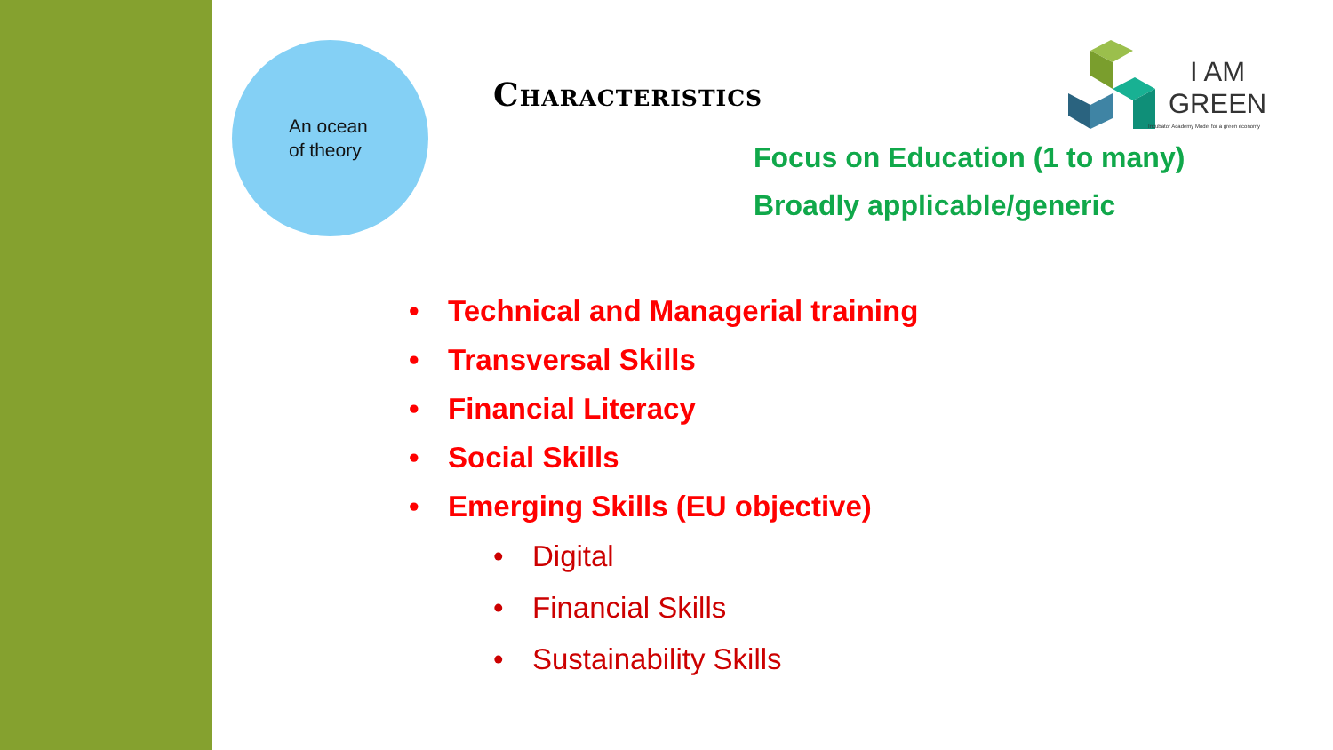An ocean
of theory
Characteristics
I AM
GREEN
Incubator Academy Model for a green economy
Focus on Education (1 to many)
Broadly applicable/generic
• Technical and Managerial training
• Transversal Skills
• Financial Literacy
• Social Skills
• Emerging Skills (EU objective)
• Digital
• Financial Skills
• Sustainability Skills